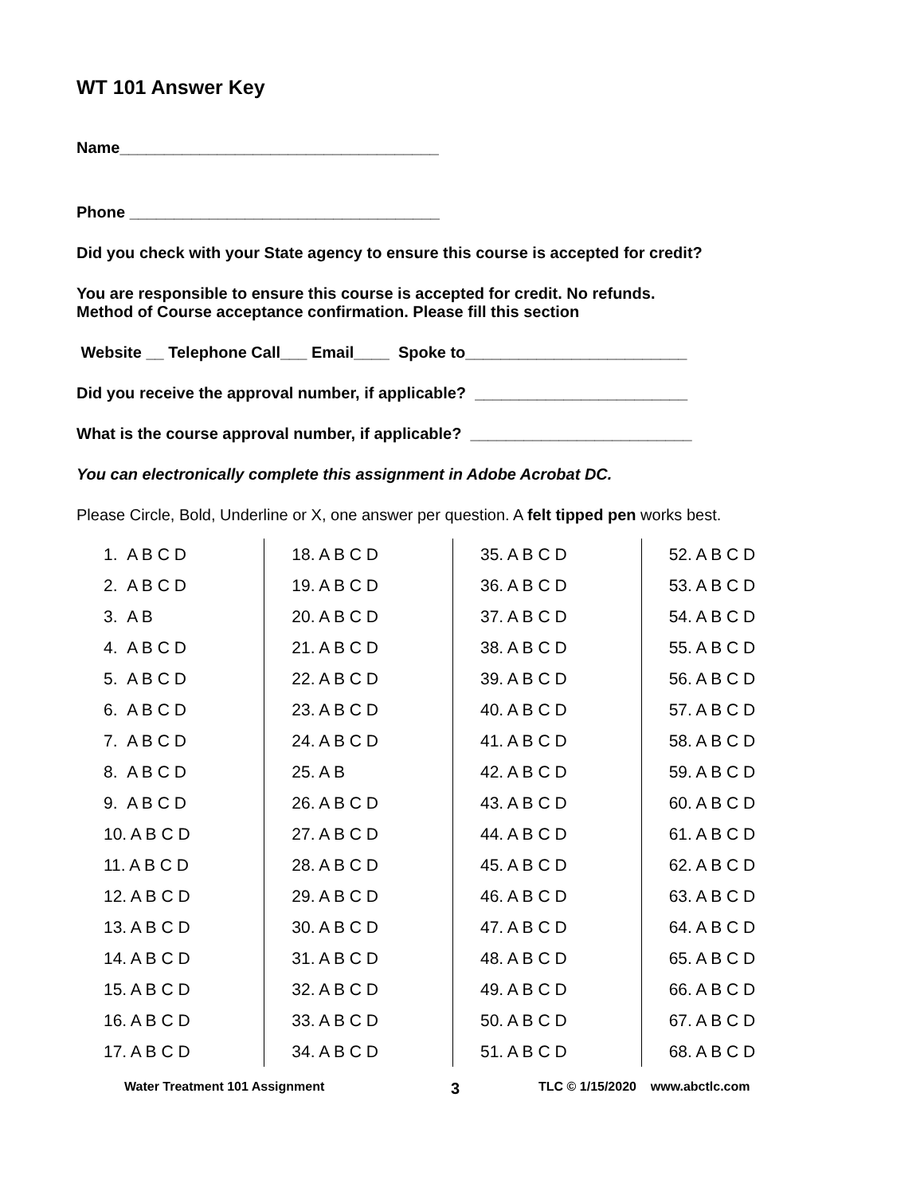WT 101 Answer Key
Name____________________________________
Phone ___________________________________
Did you check with your State agency to ensure this course is accepted for credit?
You are responsible to ensure this course is accepted for credit. No refunds.
Method of Course acceptance confirmation. Please fill this section
Website __ Telephone Call___ Email____ Spoke to_________________________
Did you receive the approval number, if applicable? ________________________
What is the course approval number, if applicable? _________________________
You can electronically complete this assignment in Adobe Acrobat DC.
Please Circle, Bold, Underline or X, one answer per question. A felt tipped pen works best.
| 1. A B C D | 18. A B C D | 35. A B C D | 52. A B C D |
| 2. A B C D | 19. A B C D | 36. A B C D | 53. A B C D |
| 3. A B | 20. A B C D | 37. A B C D | 54. A B C D |
| 4. A B C D | 21. A B C D | 38. A B C D | 55. A B C D |
| 5. A B C D | 22. A B C D | 39. A B C D | 56. A B C D |
| 6. A B C D | 23. A B C D | 40. A B C D | 57. A B C D |
| 7. A B C D | 24. A B C D | 41. A B C D | 58. A B C D |
| 8. A B C D | 25. A B | 42. A B C D | 59. A B C D |
| 9. A B C D | 26. A B C D | 43. A B C D | 60. A B C D |
| 10. A B C D | 27. A B C D | 44. A B C D | 61. A B C D |
| 11. A B C D | 28. A B C D | 45. A B C D | 62. A B C D |
| 12. A B C D | 29. A B C D | 46. A B C D | 63. A B C D |
| 13. A B C D | 30. A B C D | 47. A B C D | 64. A B C D |
| 14. A B C D | 31. A B C D | 48. A B C D | 65. A B C D |
| 15. A B C D | 32. A B C D | 49. A B C D | 66. A B C D |
| 16. A B C D | 33. A B C D | 50. A B C D | 67. A B C D |
| 17. A B C D | 34. A B C D | 51. A B C D | 68. A B C D |
Water Treatment 101 Assignment 3 TLC © 1/15/2020 www.abctlc.com